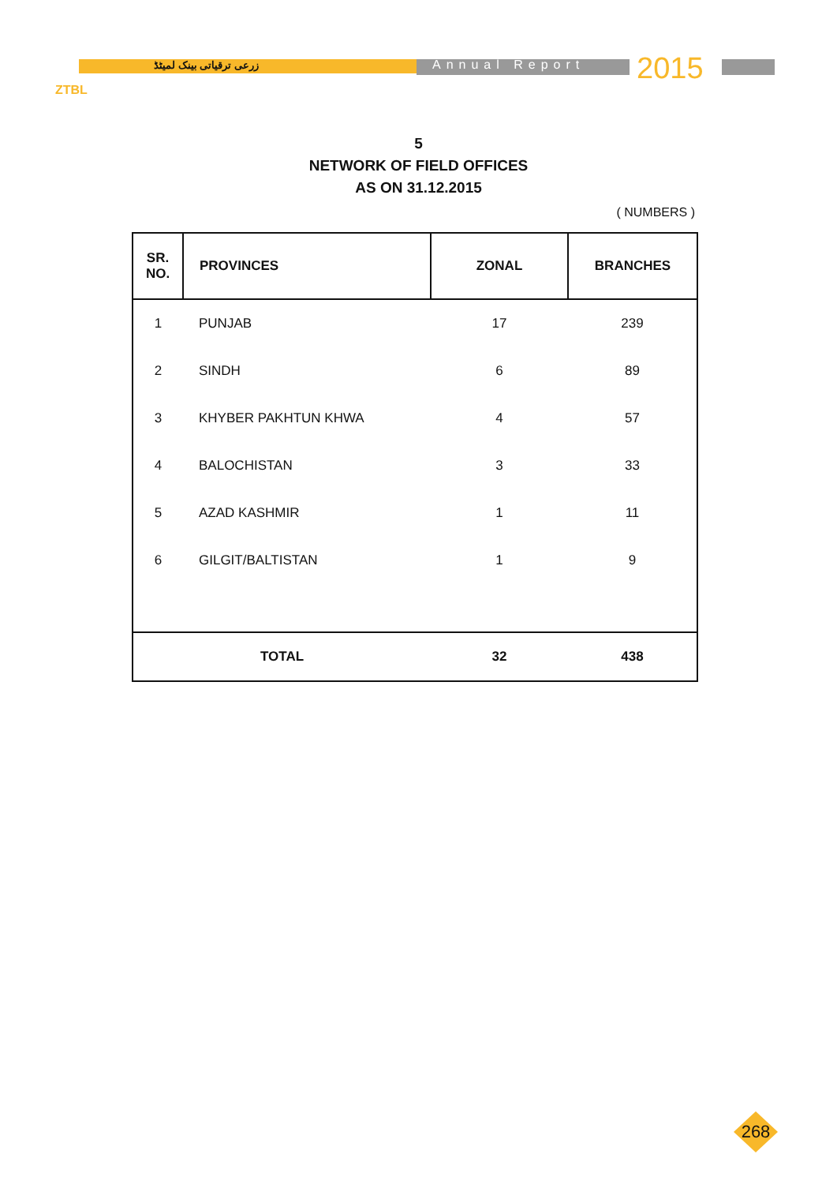زرعی ترقیاتی بینک لمیٹڈ Annual Report 2015
ZTBL
5
NETWORK OF FIELD OFFICES
AS ON 31.12.2015
( NUMBERS )
| SR. NO. | PROVINCES | ZONAL | BRANCHES |
| --- | --- | --- | --- |
| 1 | PUNJAB | 17 | 239 |
| 2 | SINDH | 6 | 89 |
| 3 | KHYBER PAKHTUN KHWA | 4 | 57 |
| 4 | BALOCHISTAN | 3 | 33 |
| 5 | AZAD KASHMIR | 1 | 11 |
| 6 | GILGIT/BALTISTAN | 1 | 9 |
| TOTAL | | 32 | 438 |
268